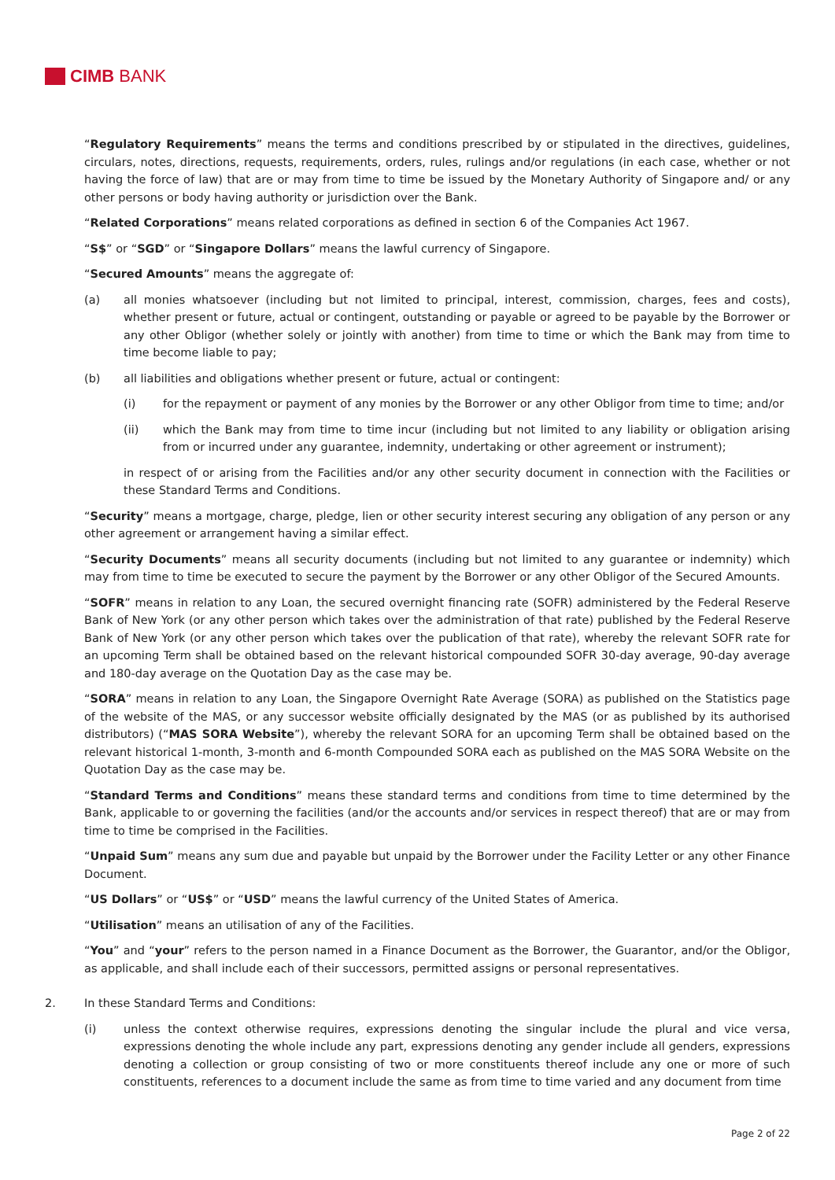CIMB BANK
“Regulatory Requirements” means the terms and conditions prescribed by or stipulated in the directives, guidelines, circulars, notes, directions, requests, requirements, orders, rules, rulings and/or regulations (in each case, whether or not having the force of law) that are or may from time to time be issued by the Monetary Authority of Singapore and/ or any other persons or body having authority or jurisdiction over the Bank.
“Related Corporations” means related corporations as defined in section 6 of the Companies Act 1967.
“S$” or “SGD” or “Singapore Dollars” means the lawful currency of Singapore.
“Secured Amounts” means the aggregate of:
(a) all monies whatsoever (including but not limited to principal, interest, commission, charges, fees and costs), whether present or future, actual or contingent, outstanding or payable or agreed to be payable by the Borrower or any other Obligor (whether solely or jointly with another) from time to time or which the Bank may from time to time become liable to pay;
(b) all liabilities and obligations whether present or future, actual or contingent:
(i) for the repayment or payment of any monies by the Borrower or any other Obligor from time to time; and/or
(ii) which the Bank may from time to time incur (including but not limited to any liability or obligation arising from or incurred under any guarantee, indemnity, undertaking or other agreement or instrument);
in respect of or arising from the Facilities and/or any other security document in connection with the Facilities or these Standard Terms and Conditions.
“Security” means a mortgage, charge, pledge, lien or other security interest securing any obligation of any person or any other agreement or arrangement having a similar effect.
“Security Documents” means all security documents (including but not limited to any guarantee or indemnity) which may from time to time be executed to secure the payment by the Borrower or any other Obligor of the Secured Amounts.
“SOFR” means in relation to any Loan, the secured overnight financing rate (SOFR) administered by the Federal Reserve Bank of New York (or any other person which takes over the administration of that rate) published by the Federal Reserve Bank of New York (or any other person which takes over the publication of that rate), whereby the relevant SOFR rate for an upcoming Term shall be obtained based on the relevant historical compounded SOFR 30-day average, 90-day average and 180-day average on the Quotation Day as the case may be.
“SORA” means in relation to any Loan, the Singapore Overnight Rate Average (SORA) as published on the Statistics page of the website of the MAS, or any successor website officially designated by the MAS (or as published by its authorised distributors) (“MAS SORA Website”), whereby the relevant SORA for an upcoming Term shall be obtained based on the relevant historical 1-month, 3-month and 6-month Compounded SORA each as published on the MAS SORA Website on the Quotation Day as the case may be.
“Standard Terms and Conditions” means these standard terms and conditions from time to time determined by the Bank, applicable to or governing the facilities (and/or the accounts and/or services in respect thereof) that are or may from time to time be comprised in the Facilities.
“Unpaid Sum” means any sum due and payable but unpaid by the Borrower under the Facility Letter or any other Finance Document.
“US Dollars” or “US$” or “USD” means the lawful currency of the United States of America.
“Utilisation” means an utilisation of any of the Facilities.
“You” and “your” refers to the person named in a Finance Document as the Borrower, the Guarantor, and/or the Obligor, as applicable, and shall include each of their successors, permitted assigns or personal representatives.
2. In these Standard Terms and Conditions:
(i) unless the context otherwise requires, expressions denoting the singular include the plural and vice versa, expressions denoting the whole include any part, expressions denoting any gender include all genders, expressions denoting a collection or group consisting of two or more constituents thereof include any one or more of such constituents, references to a document include the same as from time to time varied and any document from time
Page 2 of 22